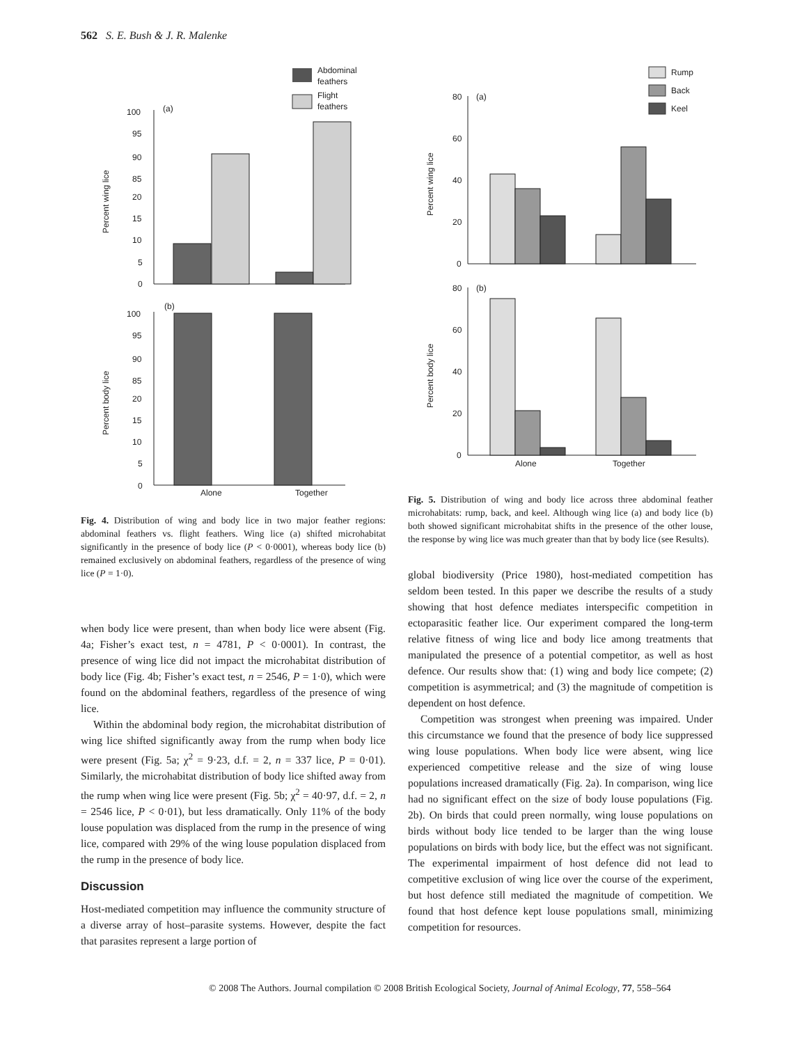562 S. E. Bush & J. R. Malenke
Abdominal
feathers
Flight
feathers
(a)
100
95
90
85
20
15
10
5
0
Percent wing lice
(b)
100
95
90
85
20
15
10
5
0
Percent body lice
Alone
Together
Fig. 4. Distribution of wing and body lice in two major feather regions: abdominal feathers vs. flight feathers. Wing lice (a) shifted microhabitat significantly in the presence of body lice (P < 0·0001), whereas body lice (b) remained exclusively on abdominal feathers, regardless of the presence of wing lice (P = 1·0).
when body lice were present, than when body lice were absent (Fig. 4a; Fisher’s exact test, n = 4781, P < 0·0001). In contrast, the presence of wing lice did not impact the microhabitat distribution of body lice (Fig. 4b; Fisher’s exact test, n = 2546, P = 1·0), which were found on the abdominal feathers, regardless of the presence of wing lice.
Within the abdominal body region, the microhabitat distribution of wing lice shifted significantly away from the rump when body lice were present (Fig. 5a; χ<sup>2</sup> = 9·23, d.f. = 2, n = 337 lice, P = 0·01). Similarly, the microhabitat distribution of body lice shifted away from the rump when wing lice were present (Fig. 5b; χ<sup>2</sup> = 40·97, d.f. = 2, n = 2546 lice, P < 0·01), but less dramatically. Only 11% of the body louse population was displaced from the rump in the presence of wing lice, compared with 29% of the wing louse population displaced from the rump in the presence of body lice.
Discussion
Host-mediated competition may influence the community structure of a diverse array of host–parasite systems. However, despite the fact that parasites represent a large portion of
Rump
Back
Keel
(a)
80
60
40
20
0
Percent wing lice
(b)
80
60
40
20
0
Percent body lice
Alone
Together
Fig. 5. Distribution of wing and body lice across three abdominal feather microhabitats: rump, back, and keel. Although wing lice (a) and body lice (b) both showed significant microhabitat shifts in the presence of the other louse, the response by wing lice was much greater than that by body lice (see Results).
global biodiversity (Price 1980), host-mediated competition has seldom been tested. In this paper we describe the results of a study showing that host defence mediates interspecific competition in ectoparasitic feather lice. Our experiment compared the long-term relative fitness of wing lice and body lice among treatments that manipulated the presence of a potential competitor, as well as host defence. Our results show that: (1) wing and body lice compete; (2) competition is asymmetrical; and (3) the magnitude of competition is dependent on host defence.
Competition was strongest when preening was impaired. Under this circumstance we found that the presence of body lice suppressed wing louse populations. When body lice were absent, wing lice experienced competitive release and the size of wing louse populations increased dramatically (Fig. 2a). In comparison, wing lice had no significant effect on the size of body louse populations (Fig. 2b). On birds that could preen normally, wing louse populations on birds without body lice tended to be larger than the wing louse populations on birds with body lice, but the effect was not significant. The experimental impairment of host defence did not lead to competitive exclusion of wing lice over the course of the experiment, but host defence still mediated the magnitude of competition. We found that host defence kept louse populations small, minimizing competition for resources.
© 2008 The Authors. Journal compilation © 2008 British Ecological Society, Journal of Animal Ecology, 77, 558–564